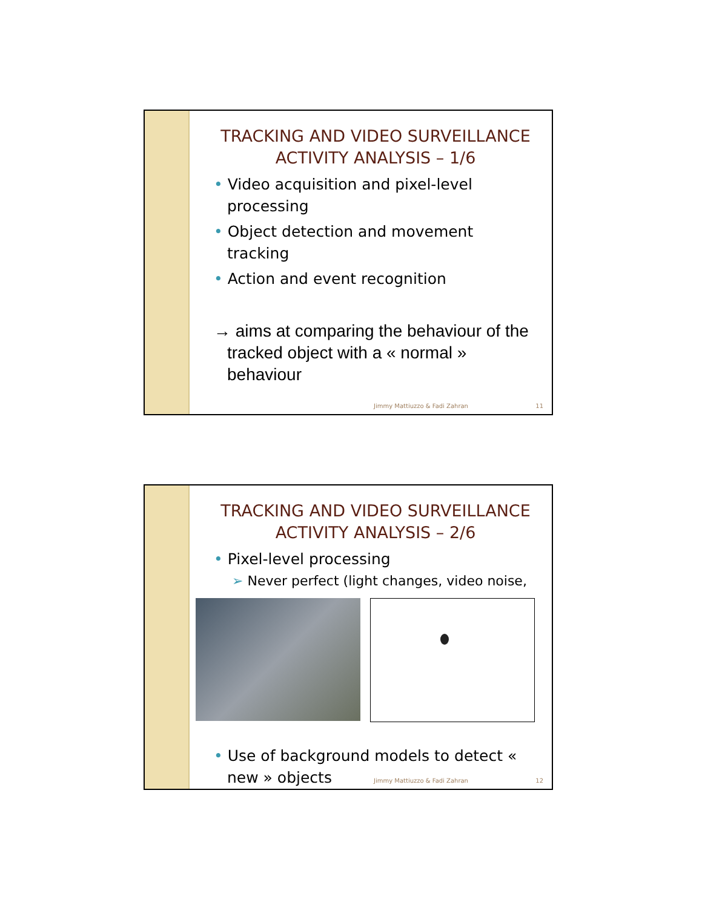TRACKING AND VIDEO SURVEILLANCE
ACTIVITY ANALYSIS – 1/6
• Video acquisition and pixel-level processing
• Object detection and movement tracking
• Action and event recognition
→ aims at comparing the behaviour of the tracked object with a « normal » behaviour
Jimmy Mattiuzzo & Fadi Zahran 11
TRACKING AND VIDEO SURVEILLANCE
ACTIVITY ANALYSIS – 2/6
• Pixel-level processing
➢ Never perfect (light changes, video noise,
• Use of background models to detect « new » objects
Jimmy Mattiuzzo & Fadi Zahran 12